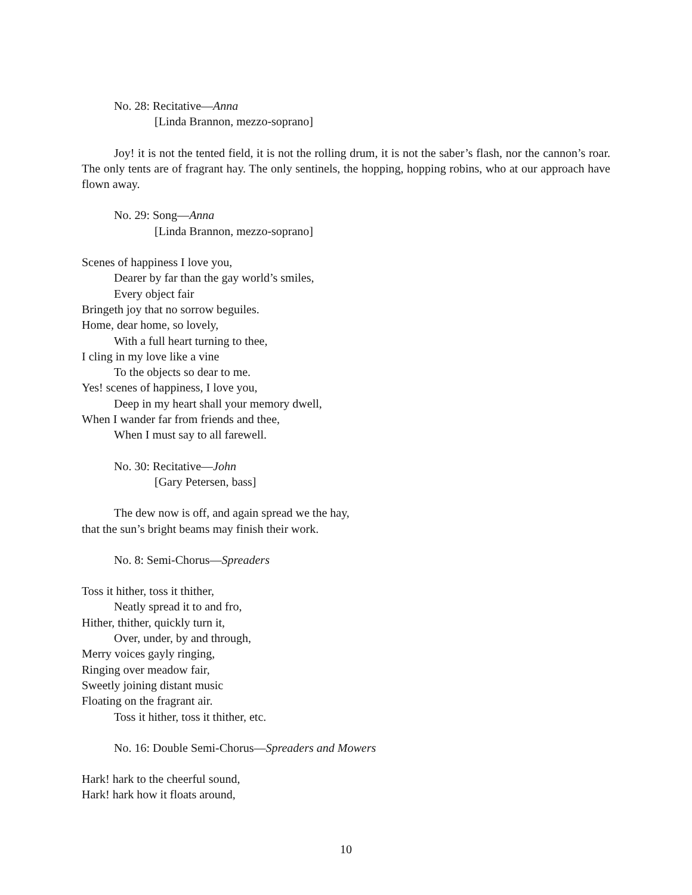No. 28: Recitative—Anna
[Linda Brannon, mezzo-soprano]
Joy! it is not the tented field, it is not the rolling drum, it is not the saber’s flash, nor the cannon’s roar. The only tents are of fragrant hay. The only sentinels, the hopping, hopping robins, who at our approach have flown away.
No. 29: Song—Anna
[Linda Brannon, mezzo-soprano]
Scenes of happiness I love you,
Dearer by far than the gay world’s smiles,
Every object fair
Bringeth joy that no sorrow beguiles.
Home, dear home, so lovely,
With a full heart turning to thee,
I cling in my love like a vine
To the objects so dear to me.
Yes! scenes of happiness, I love you,
Deep in my heart shall your memory dwell,
When I wander far from friends and thee,
When I must say to all farewell.
No. 30: Recitative—John
[Gary Petersen, bass]
The dew now is off, and again spread we the hay,
that the sun’s bright beams may finish their work.
No. 8: Semi-Chorus—Spreaders
Toss it hither, toss it thither,
Neatly spread it to and fro,
Hither, thither, quickly turn it,
Over, under, by and through,
Merry voices gayly ringing,
Ringing over meadow fair,
Sweetly joining distant music
Floating on the fragrant air.
Toss it hither, toss it thither, etc.
No. 16: Double Semi-Chorus—Spreaders and Mowers
Hark! hark to the cheerful sound,
Hark! hark how it floats around,
10